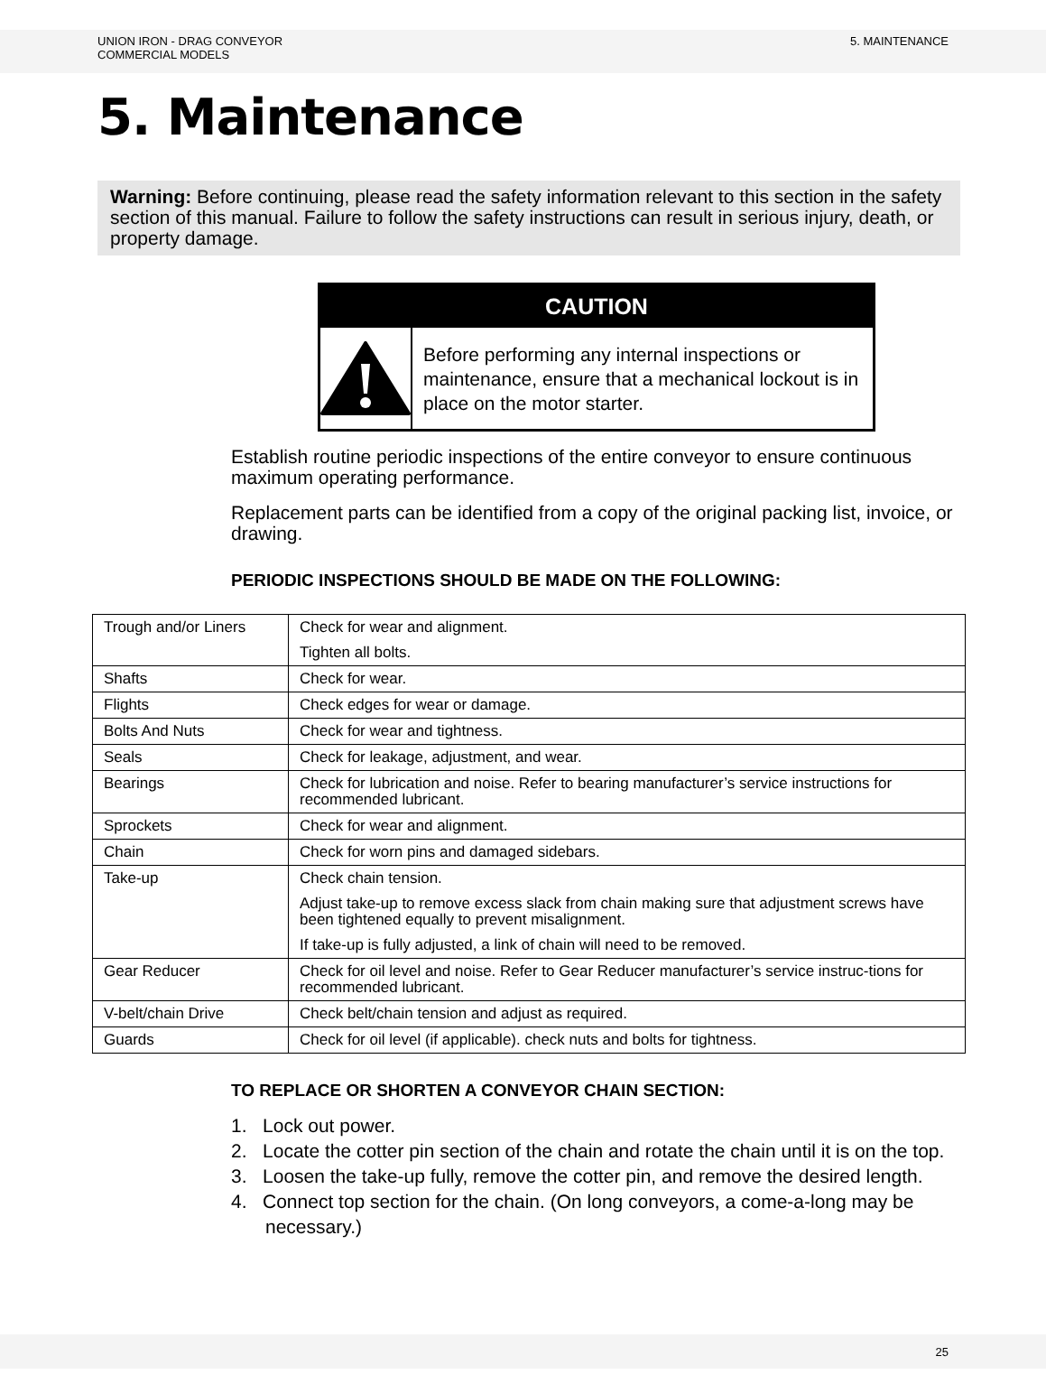UNION IRON - DRAG CONVEYOR
COMMERCIAL MODELS
5. MAINTENANCE
5. Maintenance
Warning: Before continuing, please read the safety information relevant to this section in the safety section of this manual. Failure to follow the safety instructions can result in serious injury, death, or property damage.
CAUTION
Before performing any internal inspections or maintenance, ensure that a mechanical lockout is in place on the motor starter.
Establish routine periodic inspections of the entire conveyor to ensure continuous maximum operating performance.
Replacement parts can be identified from a copy of the original packing list, invoice, or drawing.
PERIODIC INSPECTIONS SHOULD BE MADE ON THE FOLLOWING:
| Trough and/or Liners | Check for wear and alignment. Tighten all bolts. |
| Shafts | Check for wear. |
| Flights | Check edges for wear or damage. |
| Bolts And Nuts | Check for wear and tightness. |
| Seals | Check for leakage, adjustment, and wear. |
| Bearings | Check for lubrication and noise. Refer to bearing manufacturer’s service instructions for recommended lubricant. |
| Sprockets | Check for wear and alignment. |
| Chain | Check for worn pins and damaged sidebars. |
| Take-up | Check chain tension. Adjust take-up to remove excess slack from chain making sure that adjustment screws have been tightened equally to prevent misalignment. If take-up is fully adjusted, a link of chain will need to be removed. |
| Gear Reducer | Check for oil level and noise. Refer to Gear Reducer manufacturer’s service instruc-tions for recommended lubricant. |
| V-belt/chain Drive | Check belt/chain tension and adjust as required. |
| Guards | Check for oil level (if applicable). check nuts and bolts for tightness. |
TO REPLACE OR SHORTEN A CONVEYOR CHAIN SECTION:
1. Lock out power.
2. Locate the cotter pin section of the chain and rotate the chain until it is on the top.
3. Loosen the take-up fully, remove the cotter pin, and remove the desired length.
4. Connect top section for the chain. (On long conveyors, a come-a-long may be necessary.)
25